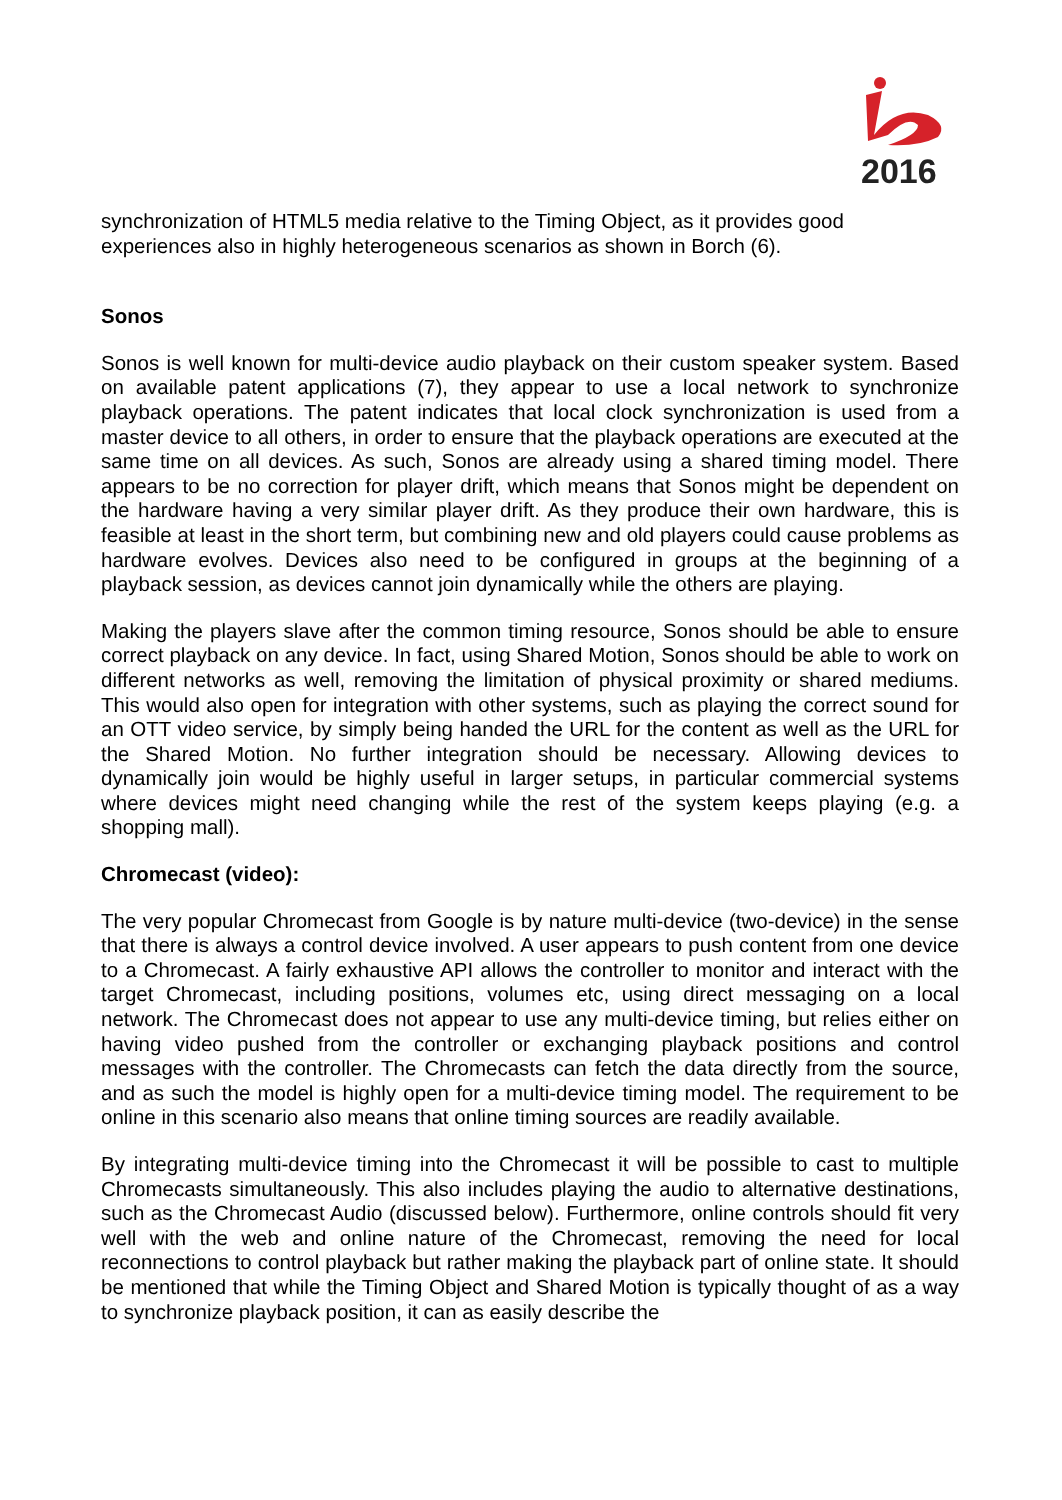2016
synchronization of HTML5 media relative to the Timing Object, as it provides good experiences also in highly heterogeneous scenarios as shown in Borch (6).
Sonos
Sonos is well known for multi-device audio playback on their custom speaker system. Based on available patent applications (7), they appear to use a local network to synchronize playback operations. The patent indicates that local clock synchronization is used from a master device to all others, in order to ensure that the playback operations are executed at the same time on all devices. As such, Sonos are already using a shared timing model. There appears to be no correction for player drift, which means that Sonos might be dependent on the hardware having a very similar player drift. As they produce their own hardware, this is feasible at least in the short term, but combining new and old players could cause problems as hardware evolves. Devices also need to be configured in groups at the beginning of a playback session, as devices cannot join dynamically while the others are playing.
Making the players slave after the common timing resource, Sonos should be able to ensure correct playback on any device. In fact, using Shared Motion, Sonos should be able to work on different networks as well, removing the limitation of physical proximity or shared mediums. This would also open for integration with other systems, such as playing the correct sound for an OTT video service, by simply being handed the URL for the content as well as the URL for the Shared Motion. No further integration should be necessary. Allowing devices to dynamically join would be highly useful in larger setups, in particular commercial systems where devices might need changing while the rest of the system keeps playing (e.g. a shopping mall).
Chromecast (video):
The very popular Chromecast from Google is by nature multi-device (two-device) in the sense that there is always a control device involved. A user appears to push content from one device to a Chromecast. A fairly exhaustive API allows the controller to monitor and interact with the target Chromecast, including positions, volumes etc, using direct messaging on a local network. The Chromecast does not appear to use any multi-device timing, but relies either on having video pushed from the controller or exchanging playback positions and control messages with the controller. The Chromecasts can fetch the data directly from the source, and as such the model is highly open for a multi-device timing model. The requirement to be online in this scenario also means that online timing sources are readily available.
By integrating multi-device timing into the Chromecast it will be possible to cast to multiple Chromecasts simultaneously. This also includes playing the audio to alternative destinations, such as the Chromecast Audio (discussed below). Furthermore, online controls should fit very well with the web and online nature of the Chromecast, removing the need for local reconnections to control playback but rather making the playback part of online state. It should be mentioned that while the Timing Object and Shared Motion is typically thought of as a way to synchronize playback position, it can as easily describe the